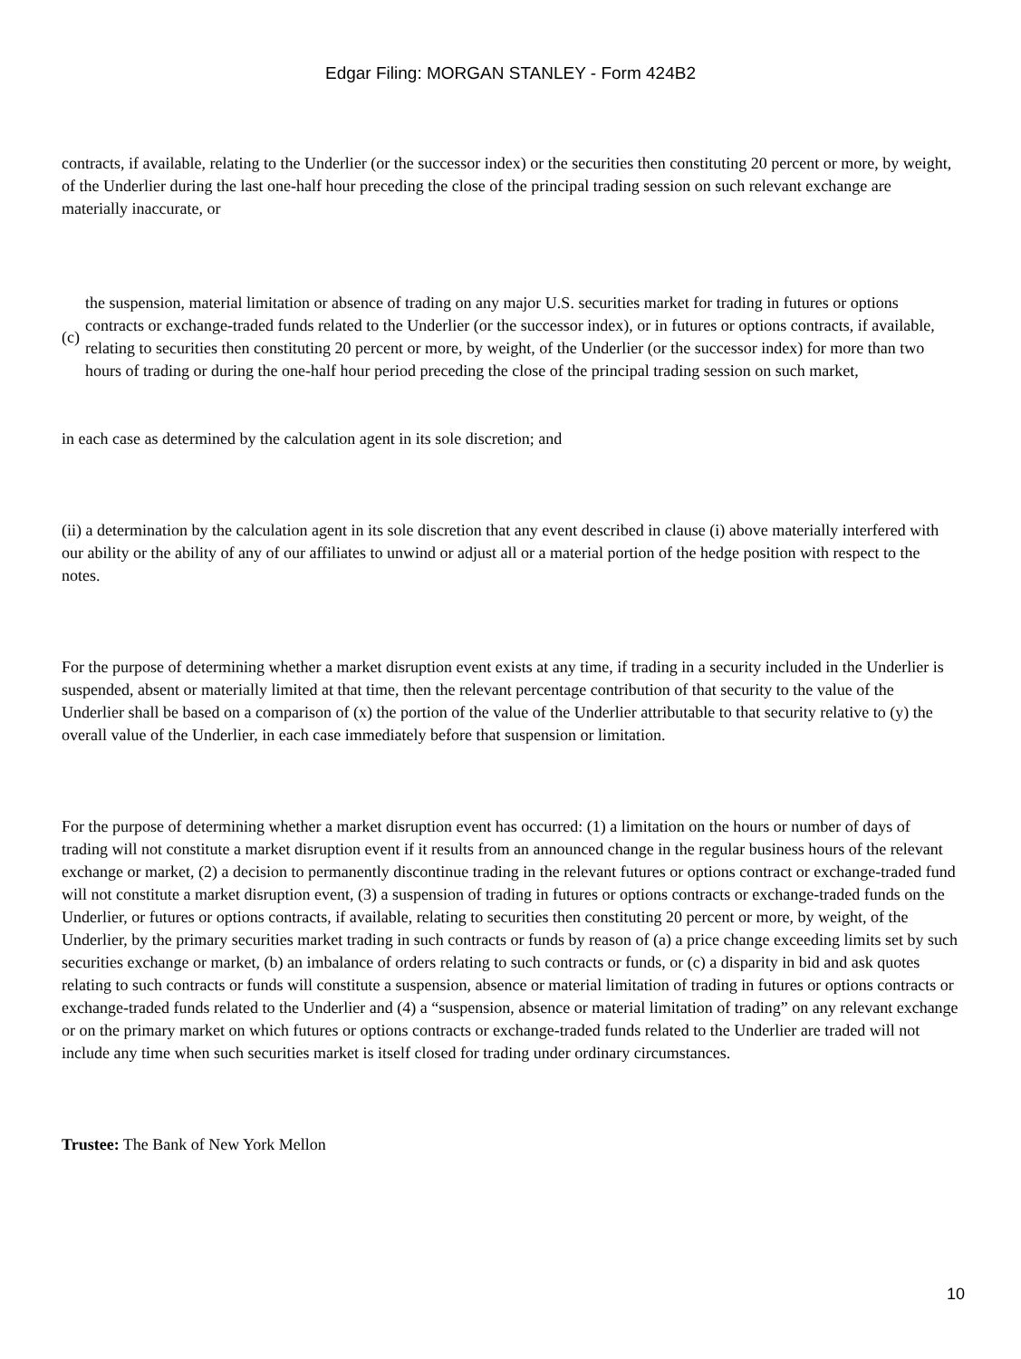Edgar Filing: MORGAN STANLEY - Form 424B2
contracts, if available, relating to the Underlier (or the successor index) or the securities then constituting 20 percent or more, by weight, of the Underlier during the last one-half hour preceding the close of the principal trading session on such relevant exchange are materially inaccurate, or
(c) the suspension, material limitation or absence of trading on any major U.S. securities market for trading in futures or options contracts or exchange-traded funds related to the Underlier (or the successor index), or in futures or options contracts, if available, relating to securities then constituting 20 percent or more, by weight, of the Underlier (or the successor index) for more than two hours of trading or during the one-half hour period preceding the close of the principal trading session on such market,
in each case as determined by the calculation agent in its sole discretion; and
(ii) a determination by the calculation agent in its sole discretion that any event described in clause (i) above materially interfered with our ability or the ability of any of our affiliates to unwind or adjust all or a material portion of the hedge position with respect to the notes.
For the purpose of determining whether a market disruption event exists at any time, if trading in a security included in the Underlier is suspended, absent or materially limited at that time, then the relevant percentage contribution of that security to the value of the Underlier shall be based on a comparison of (x) the portion of the value of the Underlier attributable to that security relative to (y) the overall value of the Underlier, in each case immediately before that suspension or limitation.
For the purpose of determining whether a market disruption event has occurred: (1) a limitation on the hours or number of days of trading will not constitute a market disruption event if it results from an announced change in the regular business hours of the relevant exchange or market, (2) a decision to permanently discontinue trading in the relevant futures or options contract or exchange-traded fund will not constitute a market disruption event, (3) a suspension of trading in futures or options contracts or exchange-traded funds on the Underlier, or futures or options contracts, if available, relating to securities then constituting 20 percent or more, by weight, of the Underlier, by the primary securities market trading in such contracts or funds by reason of (a) a price change exceeding limits set by such securities exchange or market, (b) an imbalance of orders relating to such contracts or funds, or (c) a disparity in bid and ask quotes relating to such contracts or funds will constitute a suspension, absence or material limitation of trading in futures or options contracts or exchange-traded funds related to the Underlier and (4) a “suspension, absence or material limitation of trading” on any relevant exchange or on the primary market on which futures or options contracts or exchange-traded funds related to the Underlier are traded will not include any time when such securities market is itself closed for trading under ordinary circumstances.
Trustee: The Bank of New York Mellon
10